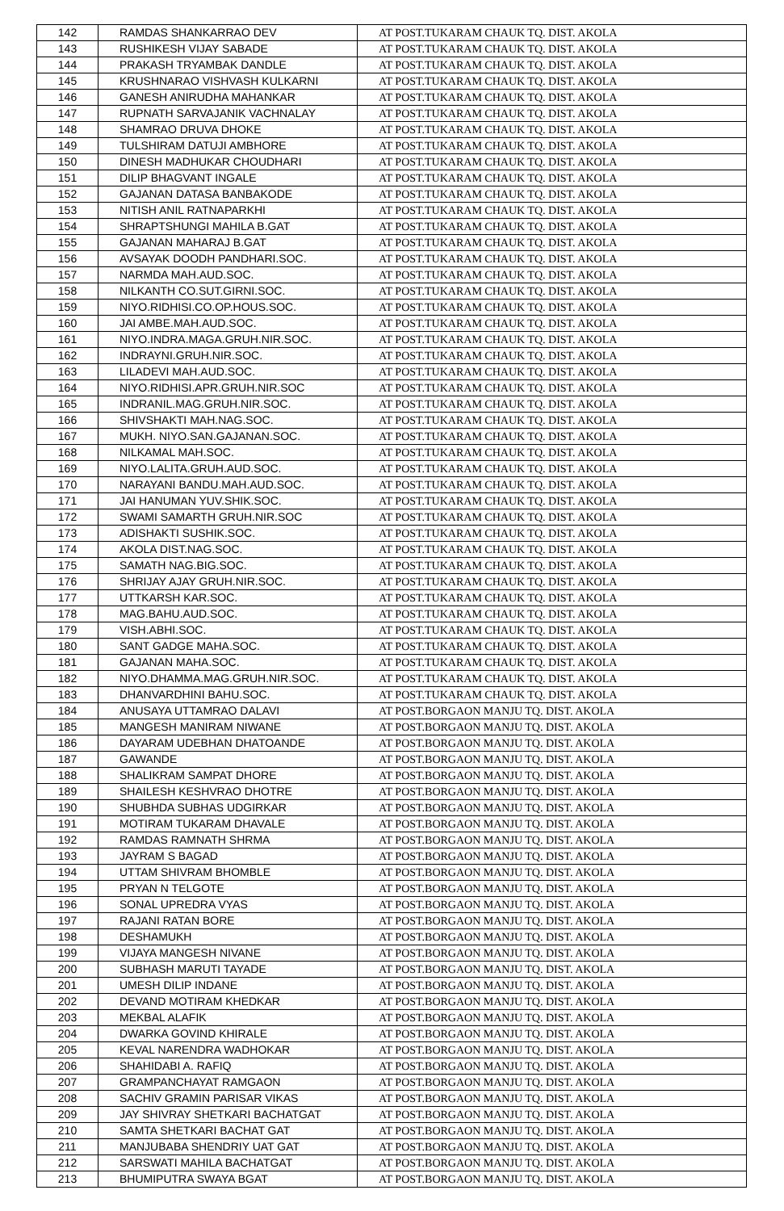| 142 | RAMDAS SHANKARRAO DEV | AT POST.TUKARAM CHAUK TQ. DIST. AKOLA |
| 143 | RUSHIKESH VIJAY SABADE | AT POST.TUKARAM CHAUK TQ. DIST. AKOLA |
| 144 | PRAKASH TRYAMBAK DANDLE | AT POST.TUKARAM CHAUK TQ. DIST. AKOLA |
| 145 | KRUSHNARAO VISHVASH KULKARNI | AT POST.TUKARAM CHAUK TQ. DIST. AKOLA |
| 146 | GANESH ANIRUDHA MAHANKAR | AT POST.TUKARAM CHAUK TQ. DIST. AKOLA |
| 147 | RUPNATH SARVAJANIK VACHNALAY | AT POST.TUKARAM CHAUK TQ. DIST. AKOLA |
| 148 | SHAMRAO DRUVA DHOKE | AT POST.TUKARAM CHAUK TQ. DIST. AKOLA |
| 149 | TULSHIRAM DATUJI AMBHORE | AT POST.TUKARAM CHAUK TQ. DIST. AKOLA |
| 150 | DINESH MADHUKAR CHOUDHARI | AT POST.TUKARAM CHAUK TQ. DIST. AKOLA |
| 151 | DILIP BHAGVANT INGALE | AT POST.TUKARAM CHAUK TQ. DIST. AKOLA |
| 152 | GAJANAN DATASA BANBAKODE | AT POST.TUKARAM CHAUK TQ. DIST. AKOLA |
| 153 | NITISH ANIL RATNAPARKHI | AT POST.TUKARAM CHAUK TQ. DIST. AKOLA |
| 154 | SHRAPTSHUNGI MAHILA B.GAT | AT POST.TUKARAM CHAUK TQ. DIST. AKOLA |
| 155 | GAJANAN MAHARAJ B.GAT | AT POST.TUKARAM CHAUK TQ. DIST. AKOLA |
| 156 | AVSAYAK DOODH PANDHARI.SOC. | AT POST.TUKARAM CHAUK TQ. DIST. AKOLA |
| 157 | NARMDA MAH.AUD.SOC. | AT POST.TUKARAM CHAUK TQ. DIST. AKOLA |
| 158 | NILKANTH CO.SUT.GIRNI.SOC. | AT POST.TUKARAM CHAUK TQ. DIST. AKOLA |
| 159 | NIYO.RIDHISI.CO.OP.HOUS.SOC. | AT POST.TUKARAM CHAUK TQ. DIST. AKOLA |
| 160 | JAI AMBE.MAH.AUD.SOC. | AT POST.TUKARAM CHAUK TQ. DIST. AKOLA |
| 161 | NIYO.INDRA.MAGA.GRUH.NIR.SOC. | AT POST.TUKARAM CHAUK TQ. DIST. AKOLA |
| 162 | INDRAYNI.GRUH.NIR.SOC. | AT POST.TUKARAM CHAUK TQ. DIST. AKOLA |
| 163 | LILADEVI MAH.AUD.SOC. | AT POST.TUKARAM CHAUK TQ. DIST. AKOLA |
| 164 | NIYO.RIDHISI.APR.GRUH.NIR.SOC | AT POST.TUKARAM CHAUK TQ. DIST. AKOLA |
| 165 | INDRANIL.MAG.GRUH.NIR.SOC. | AT POST.TUKARAM CHAUK TQ. DIST. AKOLA |
| 166 | SHIVSHAKTI MAH.NAG.SOC. | AT POST.TUKARAM CHAUK TQ. DIST. AKOLA |
| 167 | MUKH. NIYO.SAN.GAJANAN.SOC. | AT POST.TUKARAM CHAUK TQ. DIST. AKOLA |
| 168 | NILKAMAL MAH.SOC. | AT POST.TUKARAM CHAUK TQ. DIST. AKOLA |
| 169 | NIYO.LALITA.GRUH.AUD.SOC. | AT POST.TUKARAM CHAUK TQ. DIST. AKOLA |
| 170 | NARAYANI BANDU.MAH.AUD.SOC. | AT POST.TUKARAM CHAUK TQ. DIST. AKOLA |
| 171 | JAI HANUMAN YUV.SHIK.SOC. | AT POST.TUKARAM CHAUK TQ. DIST. AKOLA |
| 172 | SWAMI SAMARTH GRUH.NIR.SOC | AT POST.TUKARAM CHAUK TQ. DIST. AKOLA |
| 173 | ADISHAKTI SUSHIK.SOC. | AT POST.TUKARAM CHAUK TQ. DIST. AKOLA |
| 174 | AKOLA DIST.NAG.SOC. | AT POST.TUKARAM CHAUK TQ. DIST. AKOLA |
| 175 | SAMATH NAG.BIG.SOC. | AT POST.TUKARAM CHAUK TQ. DIST. AKOLA |
| 176 | SHRIJAY AJAY GRUH.NIR.SOC. | AT POST.TUKARAM CHAUK TQ. DIST. AKOLA |
| 177 | UTTKARSH KAR.SOC. | AT POST.TUKARAM CHAUK TQ. DIST. AKOLA |
| 178 | MAG.BAHU.AUD.SOC. | AT POST.TUKARAM CHAUK TQ. DIST. AKOLA |
| 179 | VISH.ABHI.SOC. | AT POST.TUKARAM CHAUK TQ. DIST. AKOLA |
| 180 | SANT GADGE MAHA.SOC. | AT POST.TUKARAM CHAUK TQ. DIST. AKOLA |
| 181 | GAJANAN MAHA.SOC. | AT POST.TUKARAM CHAUK TQ. DIST. AKOLA |
| 182 | NIYO.DHAMMA.MAG.GRUH.NIR.SOC. | AT POST.TUKARAM CHAUK TQ. DIST. AKOLA |
| 183 | DHANVARDHINI BAHU.SOC. | AT POST.TUKARAM CHAUK TQ. DIST. AKOLA |
| 184 | ANUSAYA UTTAMRAO DALAVI | AT POST.BORGAON MANJU TQ. DIST. AKOLA |
| 185 | MANGESH MANIRAM NIWANE | AT POST.BORGAON MANJU TQ. DIST. AKOLA |
| 186 | DAYARAM UDEBHAN DHATOANDE | AT POST.BORGAON MANJU TQ. DIST. AKOLA |
| 187 | GAWANDE | AT POST.BORGAON MANJU TQ. DIST. AKOLA |
| 188 | SHALIKRAM SAMPAT DHORE | AT POST.BORGAON MANJU TQ. DIST. AKOLA |
| 189 | SHAILESH KESHVRAO DHOTRE | AT POST.BORGAON MANJU TQ. DIST. AKOLA |
| 190 | SHUBHDA SUBHAS UDGIRKAR | AT POST.BORGAON MANJU TQ. DIST. AKOLA |
| 191 | MOTIRAM TUKARAM DHAVALE | AT POST.BORGAON MANJU TQ. DIST. AKOLA |
| 192 | RAMDAS RAMNATH SHRMA | AT POST.BORGAON MANJU TQ. DIST. AKOLA |
| 193 | JAYRAM S BAGAD | AT POST.BORGAON MANJU TQ. DIST. AKOLA |
| 194 | UTTAM SHIVRAM BHOMBLE | AT POST.BORGAON MANJU TQ. DIST. AKOLA |
| 195 | PRYAN N TELGOTE | AT POST.BORGAON MANJU TQ. DIST. AKOLA |
| 196 | SONAL UPREDRA VYAS | AT POST.BORGAON MANJU TQ. DIST. AKOLA |
| 197 | RAJANI RATAN BORE | AT POST.BORGAON MANJU TQ. DIST. AKOLA |
| 198 | DESHAMUKH | AT POST.BORGAON MANJU TQ. DIST. AKOLA |
| 199 | VIJAYA MANGESH NIVANE | AT POST.BORGAON MANJU TQ. DIST. AKOLA |
| 200 | SUBHASH MARUTI TAYADE | AT POST.BORGAON MANJU TQ. DIST. AKOLA |
| 201 | UMESH DILIP INDANE | AT POST.BORGAON MANJU TQ. DIST. AKOLA |
| 202 | DEVAND MOTIRAM KHEDKAR | AT POST.BORGAON MANJU TQ. DIST. AKOLA |
| 203 | MEKBAL ALAFIK | AT POST.BORGAON MANJU TQ. DIST. AKOLA |
| 204 | DWARKA GOVIND KHIRALE | AT POST.BORGAON MANJU TQ. DIST. AKOLA |
| 205 | KEVAL NARENDRA WADHOKAR | AT POST.BORGAON MANJU TQ. DIST. AKOLA |
| 206 | SHAHIDABI A. RAFIQ | AT POST.BORGAON MANJU TQ. DIST. AKOLA |
| 207 | GRAMPANCHAYAT RAMGAON | AT POST.BORGAON MANJU TQ. DIST. AKOLA |
| 208 | SACHIV GRAMIN PARISAR VIKAS | AT POST.BORGAON MANJU TQ. DIST. AKOLA |
| 209 | JAY SHIVRAY SHETKARI BACHATGAT | AT POST.BORGAON MANJU TQ. DIST. AKOLA |
| 210 | SAMTA SHETKARI BACHAT GAT | AT POST.BORGAON MANJU TQ. DIST. AKOLA |
| 211 | MANJUBABA SHENDRIY UAT GAT | AT POST.BORGAON MANJU TQ. DIST. AKOLA |
| 212 | SARSWATI MAHILA BACHATGAT | AT POST.BORGAON MANJU TQ. DIST. AKOLA |
| 213 | BHUMIPUTRA SWAYA BGAT | AT POST.BORGAON MANJU TQ. DIST. AKOLA |